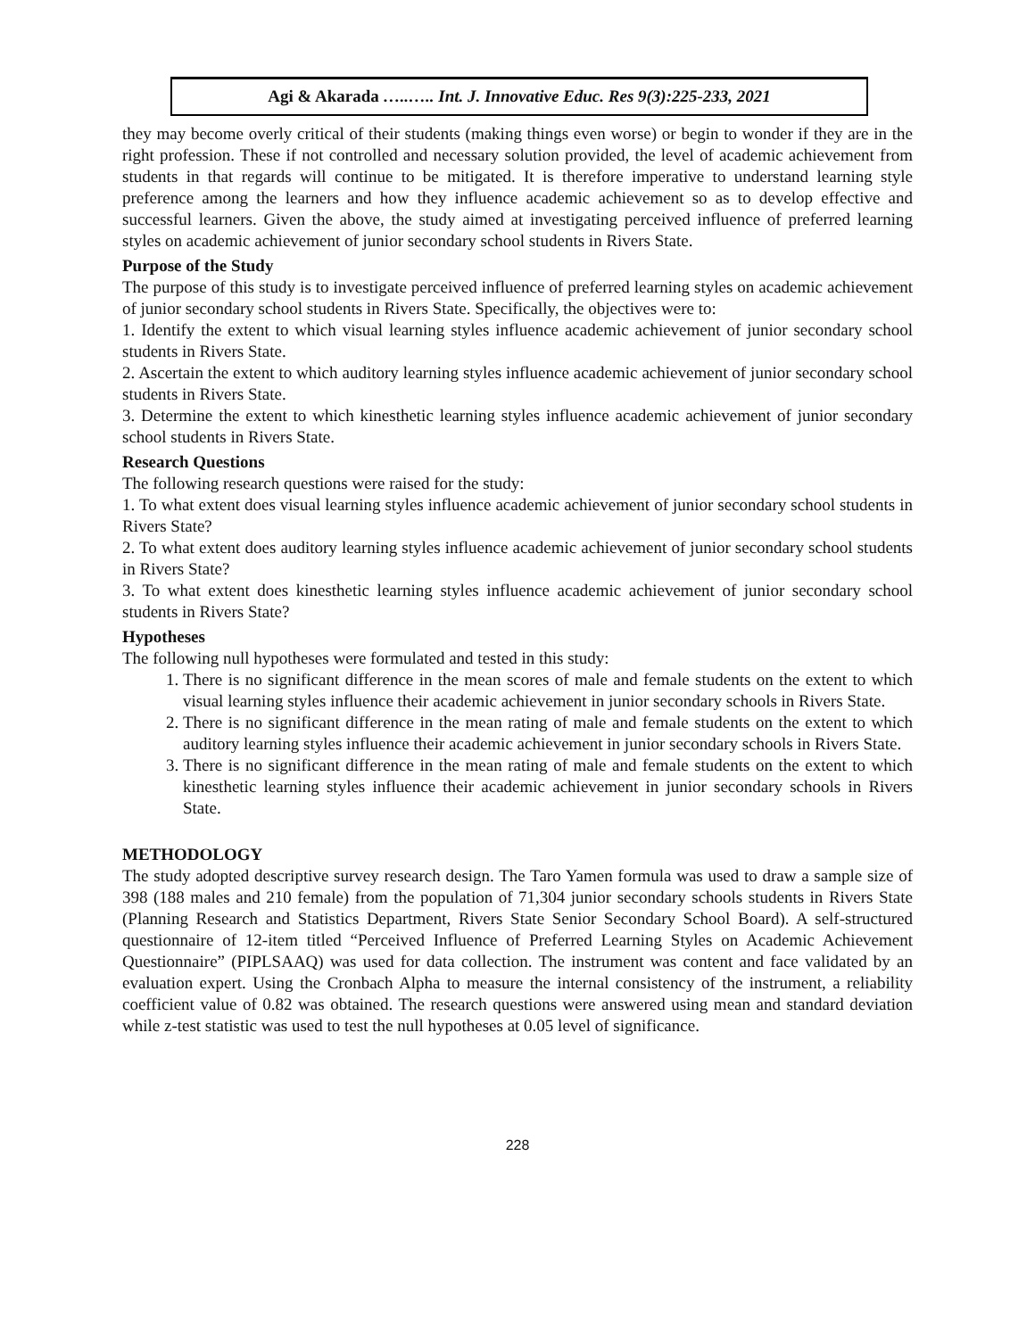Agi & Akarada …..….. Int. J. Innovative Educ. Res 9(3):225-233, 2021
they may become overly critical of their students (making things even worse) or begin to wonder if they are in the right profession. These if not controlled and necessary solution provided, the level of academic achievement from students in that regards will continue to be mitigated. It is therefore imperative to understand learning style preference among the learners and how they influence academic achievement so as to develop effective and successful learners. Given the above, the study aimed at investigating perceived influence of preferred learning styles on academic achievement of junior secondary school students in Rivers State.
Purpose of the Study
The purpose of this study is to investigate perceived influence of preferred learning styles on academic achievement of junior secondary school students in Rivers State. Specifically, the objectives were to:
1. Identify the extent to which visual learning styles influence academic achievement of junior secondary school students in Rivers State.
2. Ascertain the extent to which auditory learning styles influence academic achievement of junior secondary school students in Rivers State.
3. Determine the extent to which kinesthetic learning styles influence academic achievement of junior secondary school students in Rivers State.
Research Questions
The following research questions were raised for the study:
1. To what extent does visual learning styles influence academic achievement of junior secondary school students in Rivers State?
2. To what extent does auditory learning styles influence academic achievement of junior secondary school students in Rivers State?
3. To what extent does kinesthetic learning styles influence academic achievement of junior secondary school students in Rivers State?
Hypotheses
The following null hypotheses were formulated and tested in this study:
1. There is no significant difference in the mean scores of male and female students on the extent to which visual learning styles influence their academic achievement in junior secondary schools in Rivers State.
2. There is no significant difference in the mean rating of male and female students on the extent to which auditory learning styles influence their academic achievement in junior secondary schools in Rivers State.
3. There is no significant difference in the mean rating of male and female students on the extent to which kinesthetic learning styles influence their academic achievement in junior secondary schools in Rivers State.
METHODOLOGY
The study adopted descriptive survey research design. The Taro Yamen formula was used to draw a sample size of 398 (188 males and 210 female) from the population of 71,304 junior secondary schools students in Rivers State (Planning Research and Statistics Department, Rivers State Senior Secondary School Board). A self-structured questionnaire of 12-item titled “Perceived Influence of Preferred Learning Styles on Academic Achievement Questionnaire” (PIPLSAAQ) was used for data collection. The instrument was content and face validated by an evaluation expert. Using the Cronbach Alpha to measure the internal consistency of the instrument, a reliability coefficient value of 0.82 was obtained. The research questions were answered using mean and standard deviation while z-test statistic was used to test the null hypotheses at 0.05 level of significance.
228